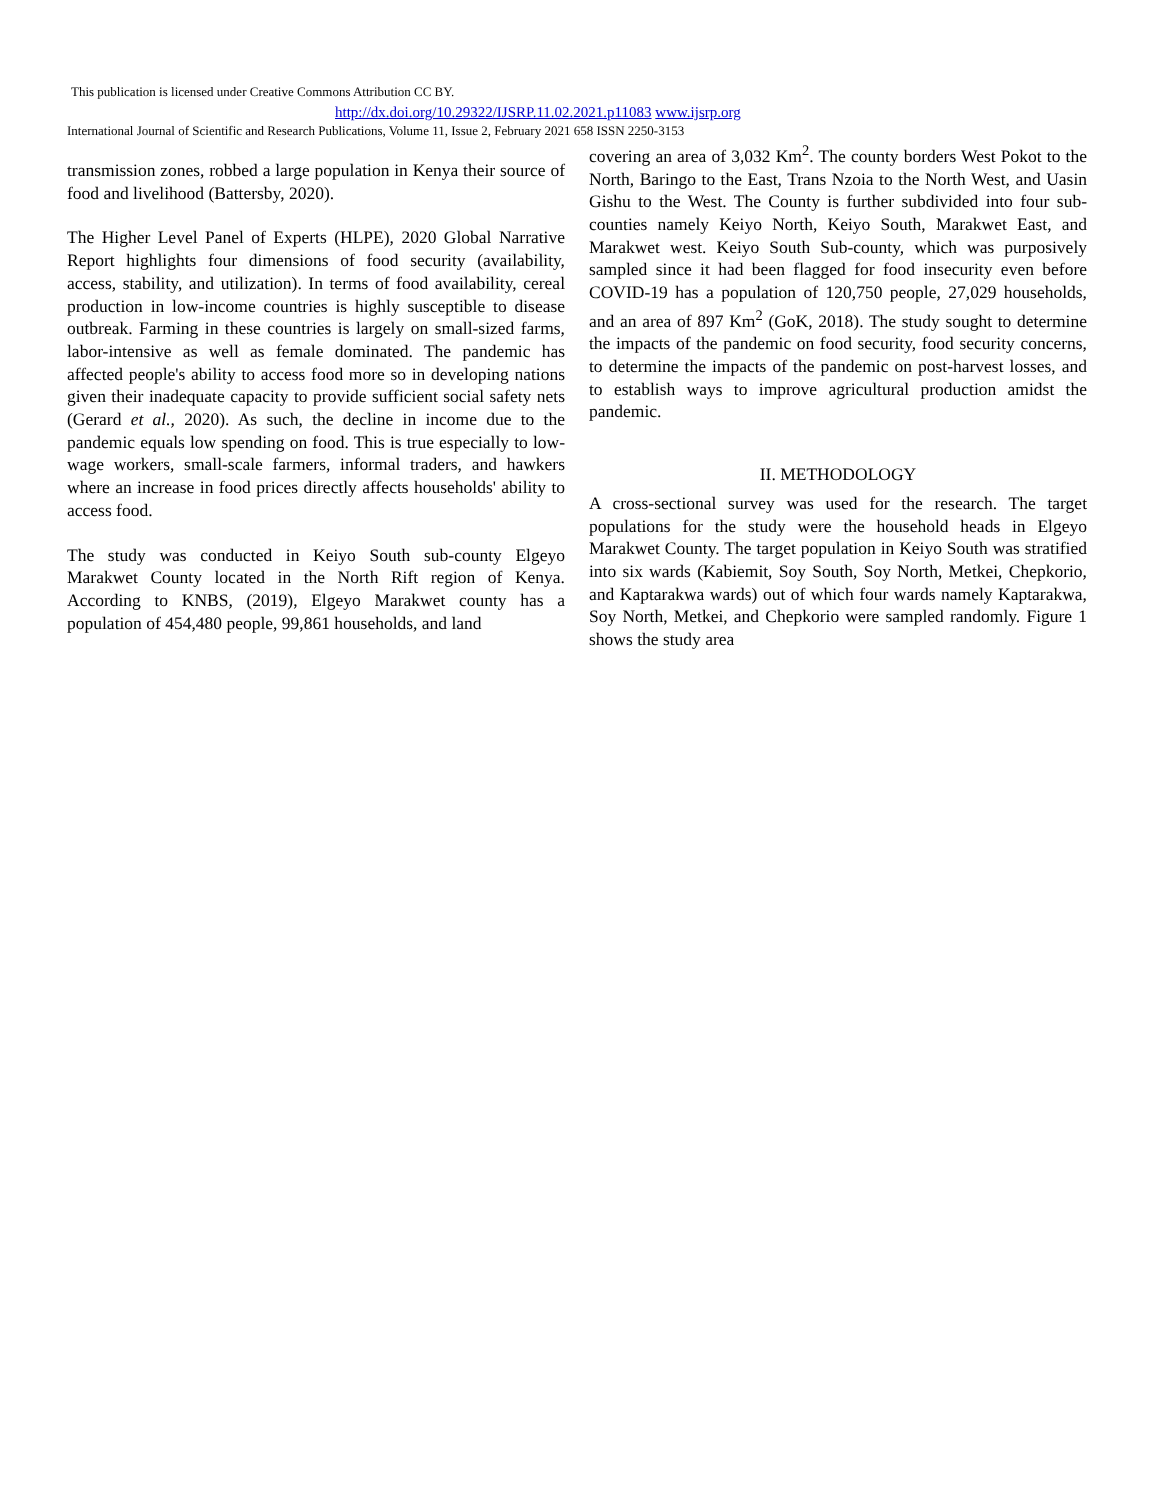This publication is licensed under Creative Commons Attribution CC BY.
http://dx.doi.org/10.29322/IJSRP.11.02.2021.p11083 www.ijsrp.org
International Journal of Scientific and Research Publications, Volume 11, Issue 2, February 2021 658 ISSN 2250-3153
transmission zones, robbed a large population in Kenya their source of food and livelihood (Battersby, 2020).
The Higher Level Panel of Experts (HLPE), 2020 Global Narrative Report highlights four dimensions of food security (availability, access, stability, and utilization). In terms of food availability, cereal production in low-income countries is highly susceptible to disease outbreak. Farming in these countries is largely on small-sized farms, labor-intensive as well as female dominated. The pandemic has affected people's ability to access food more so in developing nations given their inadequate capacity to provide sufficient social safety nets (Gerard et al., 2020). As such, the decline in income due to the pandemic equals low spending on food. This is true especially to low-wage workers, small-scale farmers, informal traders, and hawkers where an increase in food prices directly affects households' ability to access food.
The study was conducted in Keiyo South sub-county Elgeyo Marakwet County located in the North Rift region of Kenya. According to KNBS, (2019), Elgeyo Marakwet county has a population of 454,480 people, 99,861 households, and land
covering an area of 3,032 Km<sup>2</sup>. The county borders West Pokot to the North, Baringo to the East, Trans Nzoia to the North West, and Uasin Gishu to the West. The County is further subdivided into four sub-counties namely Keiyo North, Keiyo South, Marakwet East, and Marakwet west. Keiyo South Sub-county, which was purposively sampled since it had been flagged for food insecurity even before COVID-19 has a population of 120,750 people, 27,029 households, and an area of 897 Km<sup>2</sup> (GoK, 2018). The study sought to determine the impacts of the pandemic on food security, food security concerns, to determine the impacts of the pandemic on post-harvest losses, and to establish ways to improve agricultural production amidst the pandemic.
II. METHODOLOGY
A cross-sectional survey was used for the research. The target populations for the study were the household heads in Elgeyo Marakwet County. The target population in Keiyo South was stratified into six wards (Kabiemit, Soy South, Soy North, Metkei, Chepkorio, and Kaptarakwa wards) out of which four wards namely Kaptarakwa, Soy North, Metkei, and Chepkorio were sampled randomly. Figure 1 shows the study area